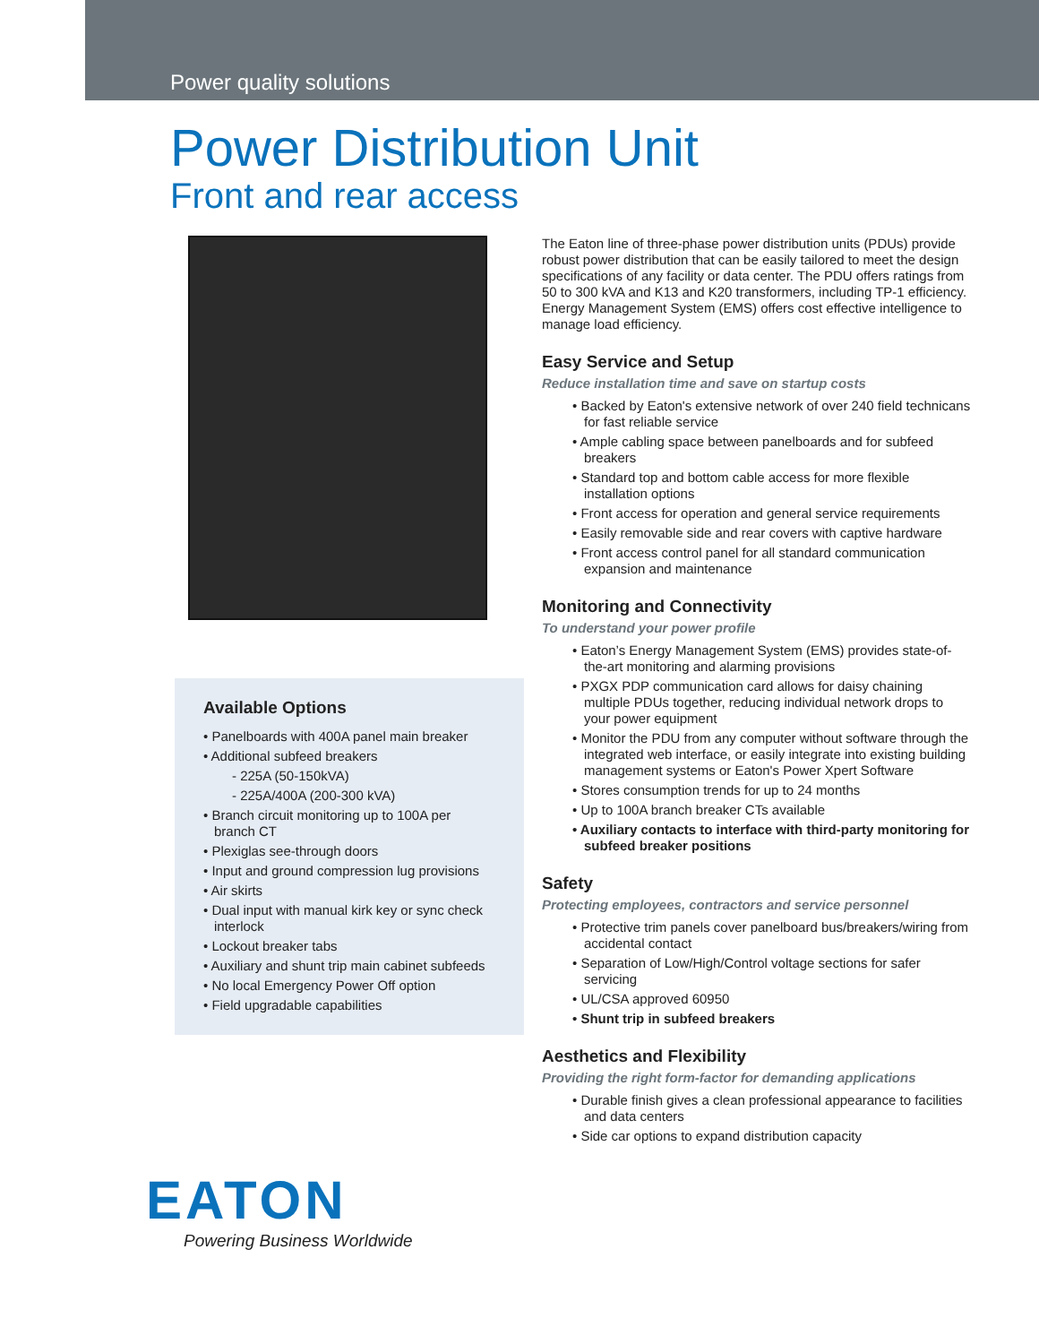Power quality solutions
Power Distribution Unit
Front and rear access
Available Options
• Panelboards with 400A panel main breaker
• Additional subfeed breakers
- 225A (50-150kVA)
- 225A/400A (200-300 kVA)
• Branch circuit monitoring up to 100A per branch CT
• Plexiglas see-through doors
• Input and ground compression lug provisions
• Air skirts
• Dual input with manual kirk key or sync check interlock
• Lockout breaker tabs
• Auxiliary and shunt trip main cabinet subfeeds
• No local Emergency Power Off option
• Field upgradable capabilities
The Eaton line of three-phase power distribution units (PDUs) provide robust power distribution that can be easily tailored to meet the design specifications of any facility or data center. The PDU offers ratings from 50 to 300 kVA and K13 and K20 transformers, including TP-1 efficiency. Energy Management System (EMS) offers cost effective intelligence to manage load efficiency.
Easy Service and Setup
Reduce installation time and save on startup costs
• Backed by Eaton's extensive network of over 240 field technicans for fast reliable service
• Ample cabling space between panelboards and for subfeed breakers
• Standard top and bottom cable access for more flexible installation options
• Front access for operation and general service requirements
• Easily removable side and rear covers with captive hardware
• Front access control panel for all standard communication expansion and maintenance
Monitoring and Connectivity
To understand your power profile
• Eaton’s Energy Management System (EMS) provides state-of-the-art monitoring and alarming provisions
• PXGX PDP communication card allows for daisy chaining multiple PDUs together, reducing individual network drops to your power equipment
• Monitor the PDU from any computer without software through the integrated web interface, or easily integrate into existing building management systems or Eaton's Power Xpert Software
• Stores consumption trends for up to 24 months
• Up to 100A branch breaker CTs available
• Auxiliary contacts to interface with third-party monitoring for subfeed breaker positions
Safety
Protecting employees, contractors and service personnel
• Protective trim panels cover panelboard bus/breakers/wiring from accidental contact
• Separation of Low/High/Control voltage sections for safer servicing
• UL/CSA approved 60950
• Shunt trip in subfeed breakers
Aesthetics and Flexibility
Providing the right form-factor for demanding applications
• Durable finish gives a clean professional appearance to facilities and data centers
• Side car options to expand distribution capacity
EATON
Powering Business Worldwide